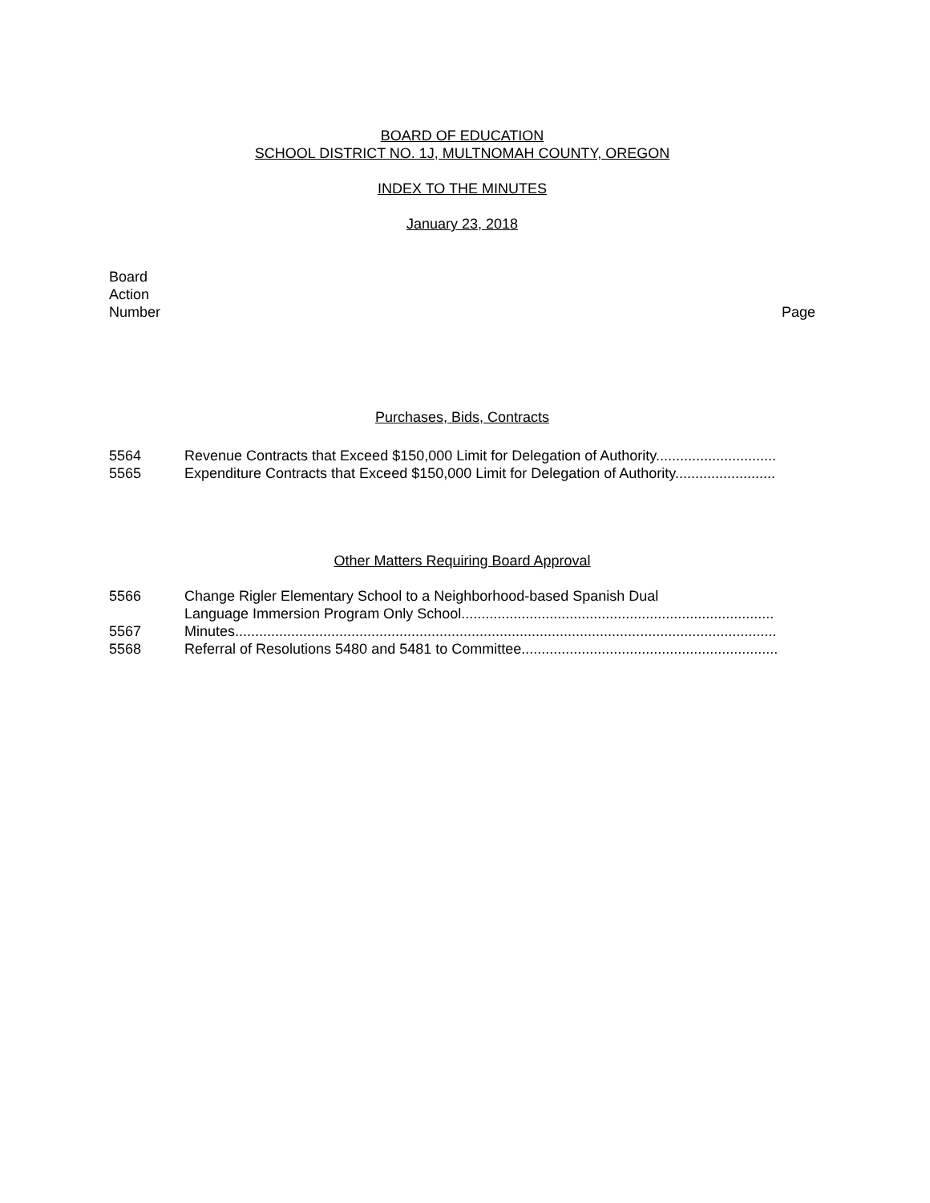BOARD OF EDUCATION
SCHOOL DISTRICT NO. 1J, MULTNOMAH COUNTY, OREGON
INDEX TO THE MINUTES
January 23, 2018
Board
Action
Number
Page
Purchases, Bids, Contracts
5564 Revenue Contracts that Exceed $150,000 Limit for Delegation of Authority..............................
5565 Expenditure Contracts that Exceed $150,000 Limit for Delegation of Authority.........................
Other Matters Requiring Board Approval
5566 Change Rigler Elementary School to a Neighborhood-based Spanish Dual
Language Immersion Program Only School..............................................................................
5567 Minutes.......................................................................................................................................
5568 Referral of Resolutions 5480 and 5481 to Committee................................................................